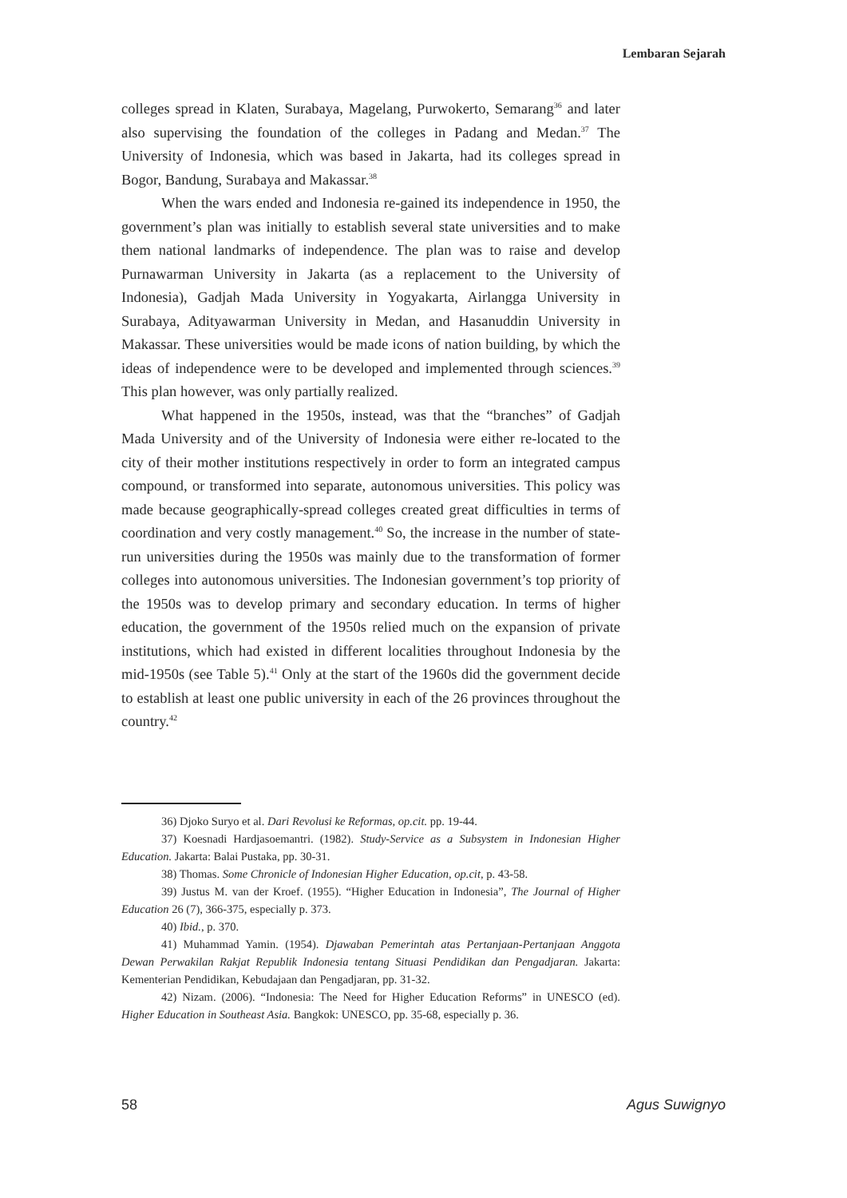Lembaran Sejarah
colleges spread in Klaten, Surabaya, Magelang, Purwokerto, Semarang<sup>36</sup> and later also supervising the foundation of the colleges in Padang and Medan.<sup>37</sup> The University of Indonesia, which was based in Jakarta, had its colleges spread in Bogor, Bandung, Surabaya and Makassar.<sup>38</sup>
When the wars ended and Indonesia re-gained its independence in 1950, the government’s plan was initially to establish several state universities and to make them national landmarks of independence. The plan was to raise and develop Purnawarman University in Jakarta (as a replacement to the University of Indonesia), Gadjah Mada University in Yogyakarta, Airlangga University in Surabaya, Adityawarman University in Medan, and Hasanuddin University in Makassar. These universities would be made icons of nation building, by which the ideas of independence were to be developed and implemented through sciences.<sup>39</sup> This plan however, was only partially realized.
What happened in the 1950s, instead, was that the “branches” of Gadjah Mada University and of the University of Indonesia were either re-located to the city of their mother institutions respectively in order to form an integrated campus compound, or transformed into separate, autonomous universities. This policy was made because geographically-spread colleges created great difficulties in terms of coordination and very costly management.<sup>40</sup> So, the increase in the number of state-run universities during the 1950s was mainly due to the transformation of former colleges into autonomous universities. The Indonesian government’s top priority of the 1950s was to develop primary and secondary education. In terms of higher education, the government of the 1950s relied much on the expansion of private institutions, which had existed in different localities throughout Indonesia by the mid-1950s (see Table 5).<sup>41</sup> Only at the start of the 1960s did the government decide to establish at least one public university in each of the 26 provinces throughout the country.<sup>42</sup>
36) Djoko Suryo et al. Dari Revolusi ke Reformas, op.cit. pp. 19-44.
37) Koesnadi Hardjasoemantri. (1982). Study-Service as a Subsystem in Indonesian Higher Education. Jakarta: Balai Pustaka, pp. 30-31.
38) Thomas. Some Chronicle of Indonesian Higher Education, op.cit, p. 43-58.
39) Justus M. van der Kroef. (1955). “Higher Education in Indonesia”, The Journal of Higher Education 26 (7), 366-375, especially p. 373.
40) Ibid., p. 370.
41) Muhammad Yamin. (1954). Djawaban Pemerintah atas Pertanjaan-Pertanjaan Anggota Dewan Perwakilan Rakjat Republik Indonesia tentang Situasi Pendidikan dan Pengadjaran. Jakarta: Kementerian Pendidikan, Kebudajaan dan Pengadjaran, pp. 31-32.
42) Nizam. (2006). “Indonesia: The Need for Higher Education Reforms” in UNESCO (ed). Higher Education in Southeast Asia. Bangkok: UNESCO, pp. 35-68, especially p. 36.
58 Agus Suwignyo